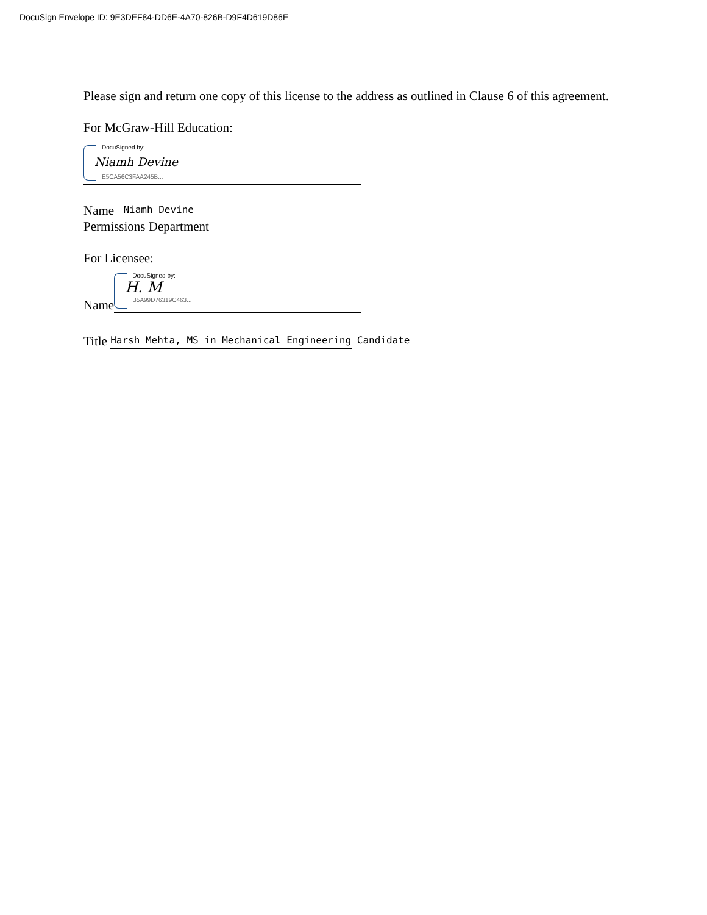DocuSign Envelope ID: 9E3DEF84-DD6E-4A70-826B-D9F4D619D86E
Please sign and return one copy of this license to the address as outlined in Clause 6 of this agreement.
For McGraw-Hill Education:
DocuSigned by:
Niamh Devine
E5CA56C3FAA245B...
Name Niamh Devine
Permissions Department
For Licensee:
Name
DocuSigned by:
H. M
B5A99D76319C463...
Title Harsh Mehta, MS in Mechanical Engineering Candidate